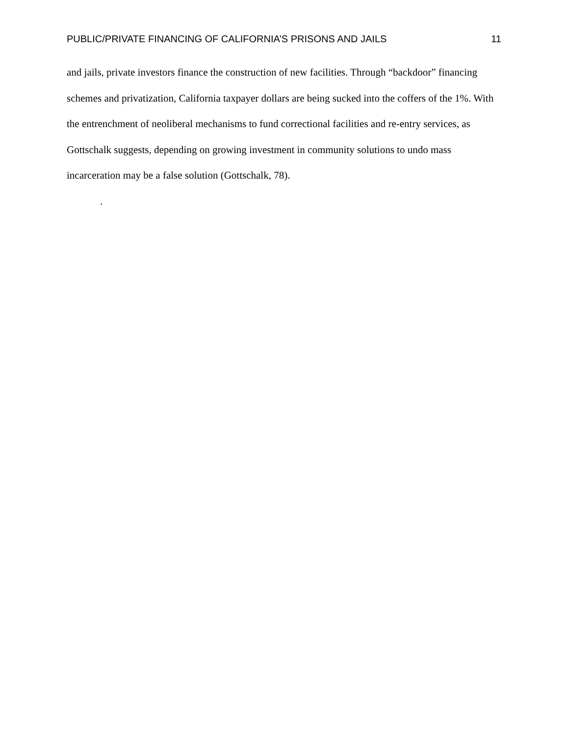PUBLIC/PRIVATE FINANCING OF CALIFORNIA’S PRISONS AND JAILS 11
and jails, private investors finance the construction of new facilities. Through “backdoor” financing schemes and privatization, California taxpayer dollars are being sucked into the coffers of the 1%. With the entrenchment of neoliberal mechanisms to fund correctional facilities and re-entry services, as Gottschalk suggests, depending on growing investment in community solutions to undo mass incarceration may be a false solution (Gottschalk, 78).
.